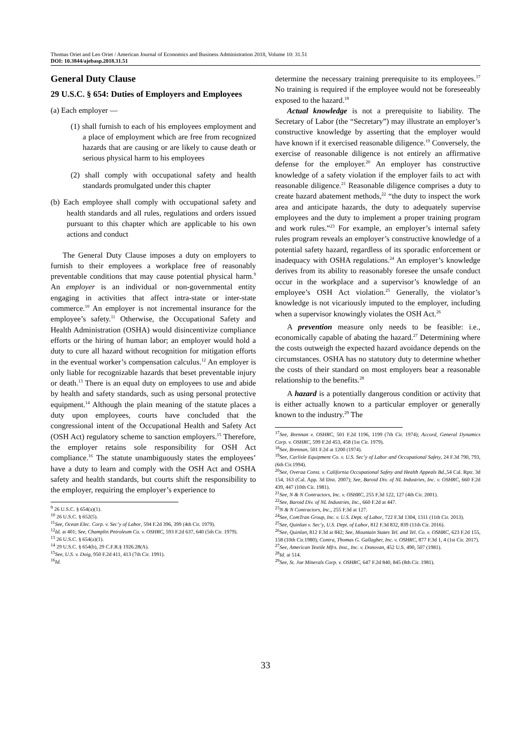Thomas Oriet and Leo Oriet / American Journal of Economics and Business Administration 2018, Volume 10: 31.51
DOI: 10.3844/ajebasp.2018.31.51
General Duty Clause
29 U.S.C. § 654: Duties of Employers and Employees
(a) Each employer —
(1) shall furnish to each of his employees employment and a place of employment which are free from recognized hazards that are causing or are likely to cause death or serious physical harm to his employees
(2) shall comply with occupational safety and health standards promulgated under this chapter
(b) Each employee shall comply with occupational safety and health standards and all rules, regulations and orders issued pursuant to this chapter which are applicable to his own actions and conduct
The General Duty Clause imposes a duty on employers to furnish to their employees a workplace free of reasonably preventable conditions that may cause potential physical harm.<sup>9</sup> An employer is an individual or non-governmental entity engaging in activities that affect intra-state or inter-state commerce.<sup>10</sup> An employer is not incremental insurance for the employee’s safety.<sup>11</sup> Otherwise, the Occupational Safety and Health Administration (OSHA) would disincentivize compliance efforts or the hiring of human labor; an employer would hold a duty to cure all hazard without recognition for mitigation efforts in the eventual worker’s compensation calculus.<sup>12</sup> An employer is only liable for recognizable hazards that beset preventable injury or death.<sup>13</sup> There is an equal duty on employees to use and abide by health and safety standards, such as using personal protective equipment.<sup>14</sup> Although the plain meaning of the statute places a duty upon employees, courts have concluded that the congressional intent of the Occupational Health and Safety Act (OSH Act) regulatory scheme to sanction employers.<sup>15</sup> Therefore, the employer retains sole responsibility for OSH Act compliance.<sup>16</sup> The statute unambiguously states the employees’ have a duty to learn and comply with the OSH Act and OSHA safety and health standards, but courts shift the responsibility to the employer, requiring the employer’s experience to
<sup>9</sup> 26 U.S.C. § 654(a)(1).
<sup>10</sup> 26 U.S.C. § 652(5).
<sup>11</sup> See, Ocean Elec. Corp. v. Sec’y of Labor, 594 F.2d 396, 399 (4th Cir. 1979).
<sup>12</sup> Id. at 401; See, Champlin Petroleum Co. v. OSHRC, 593 F.2d 637, 640 (5th Cir. 1979).
<sup>13</sup> 26 U.S.C. § 654(a)(1).
<sup>14</sup> 29 U.S.C. § 654(b), 29 C.F.R.§ 1926.28(A).
<sup>15</sup> See, U.S. v. Doig, 950 F.2d 411, 413 (7th Cir. 1991).
<sup>16</sup> Id.
determine the necessary training prerequisite to its employees.<sup>17</sup> No training is required if the employee would not be foreseeably exposed to the hazard.<sup>18</sup>
Actual knowledge is not a prerequisite to liability. The Secretary of Labor (the “Secretary”) may illustrate an employer’s constructive knowledge by asserting that the employer would have known if it exercised reasonable diligence.<sup>19</sup> Conversely, the exercise of reasonable diligence is not entirely an affirmative defense for the employer.<sup>20</sup> An employer has constructive knowledge of a safety violation if the employer fails to act with reasonable diligence.<sup>21</sup> Reasonable diligence comprises a duty to create hazard abatement methods,<sup>22</sup> “the duty to inspect the work area and anticipate hazards, the duty to adequately supervise employees and the duty to implement a proper training program and work rules.”<sup>23</sup> For example, an employer’s internal safety rules program reveals an employer’s constructive knowledge of a potential safety hazard, regardless of its sporadic enforcement or inadequacy with OSHA regulations.<sup>24</sup> An employer’s knowledge derives from its ability to reasonably foresee the unsafe conduct occur in the workplace and a supervisor’s knowledge of an employee’s OSH Act violation.<sup>25</sup> Generally, the violator’s knowledge is not vicariously imputed to the employer, including when a supervisor knowingly violates the OSH Act.<sup>26</sup>
A prevention measure only needs to be feasible: i.e., economically capable of abating the hazard.<sup>27</sup> Determining where the costs outweigh the expected hazard avoidance depends on the circumstances. OSHA has no statutory duty to determine whether the costs of their standard on most employers bear a reasonable relationship to the benefits.<sup>28</sup>
A hazard is a potentially dangerous condition or activity that is either actually known to a particular employer or generally known to the industry.<sup>29</sup> The
<sup>17</sup> See, Brennan v. OSHRC, 501 F.2d 1196, 1199 (7th Cir. 1974); Accord, General Dynamics Corp. v. OSHRC, 599 F.2d 453, 458 (1st Cir. 1979).
<sup>18</sup> See, Brennan, 501 F.2d at 1200 (1974).
<sup>19</sup> See, Carlisle Equipment Co. v. U.S. Sec’y of Labor and Occupational Safety, 24 F.3d 790, 793, (6th Cir.1994).
<sup>20</sup> See, Overaa Const. v. California Occupational Safety and Health Appeals Bd.,54 Cal. Rptr. 3d 154, 163 (Cal. App. 3d Dist. 2007); See, Baroid Div. of NL Industries, Inc. v. OSHRC, 660 F.2d 439, 447 (10th Cir. 1981).
<sup>21</sup> See, N & N Contractors, Inc. v. OSHRC, 255 F.3d 122, 127 (4th Cir. 2001).
<sup>22</sup> See, Baroid Div. of NL Industries, Inc., 660 F.2d at 447.
<sup>23</sup>N & N Contractors, Inc., 255 F.3d at 127.
<sup>24</sup> See, ComTran Group, Inc. v. U.S. Dept. of Labor, 722 F.3d 1304, 1311 (11th Cir. 2013).
<sup>25</sup> See, Quinlan v. Sec’y, U.S. Dept. of Labor, 812 F.3d 832, 839 (11th Cir. 2016).
<sup>26</sup> See, Quinlan, 812 F.3d at 842; See, Mountain States Tel. and Tel. Co. v. OSHRC, 623 F.2d 155, 158 (10th Cir.1980); Contra, Thomas G. Gallagher, Inc. v. OSHRC, 877 F.3d 1, 4 (1st Cir. 2017).
<sup>27</sup> See, American Textile Mfrs. Inst., Inc. v. Donovan, 452 U.S. 490, 507 (1981).
<sup>28</sup> Id. at 514.
<sup>29</sup> See, St. Joe Minerals Corp. v. OSHRC, 647 F.2d 840, 845 (8th Cir. 1981).
33